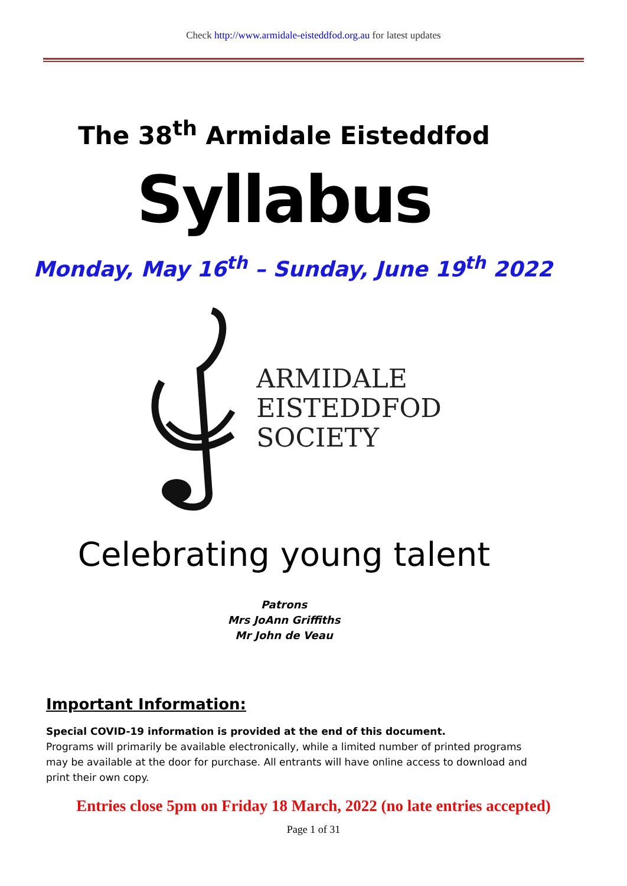Check http://www.armidale-eisteddfod.org.au for latest updates
The 38<sup>th</sup> Armidale Eisteddfod
Syllabus
Monday, May 16<sup>th</sup> – Sunday, June 19<sup>th</sup> 2022
ARMIDALE
EISTEDDFOD
SOCIETY
Celebrating young talent
Patrons
Mrs JoAnn Griffiths
Mr John de Veau
Important Information:
Special COVID-19 information is provided at the end of this document.
Programs will primarily be available electronically, while a limited number of printed programs may be available at the door for purchase. All entrants will have online access to download and print their own copy.
Entries close 5pm on Friday 18 March, 2022 (no late entries accepted)
Page 1 of 31